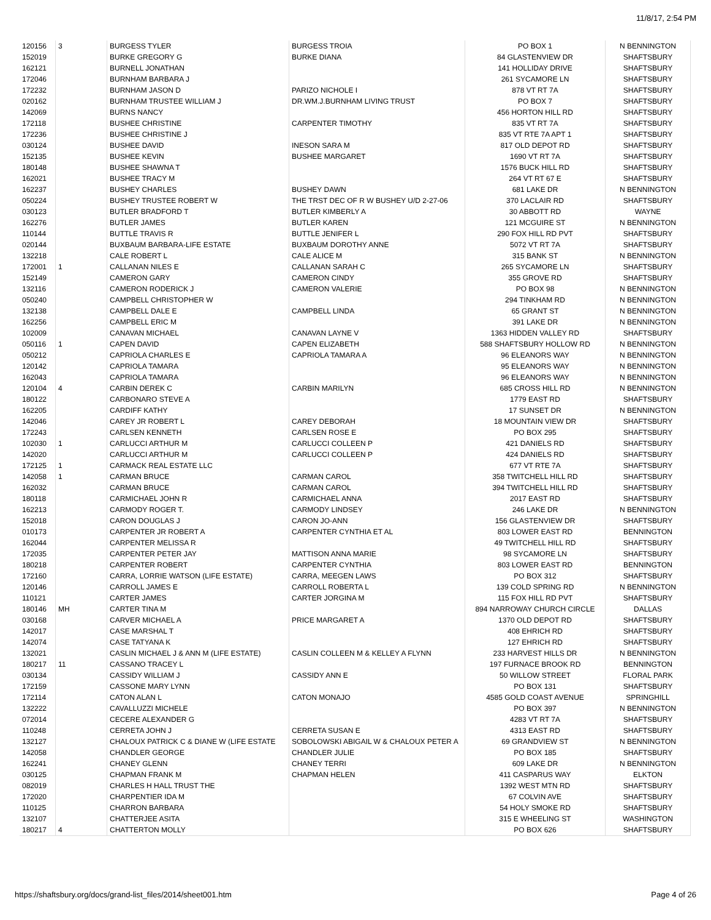11/8/17, 2:54 PM
| 120156 | 3 | BURGESS TYLER | BURGESS TROIA | PO BOX 1 | N BENNINGTON |
| 152019 | | BURKE GREGORY G | BURKE DIANA | 84 GLASTENVIEW DR | SHAFTSBURY |
| 162121 | | BURNELL JONATHAN | | 141 HOLLIDAY DRIVE | SHAFTSBURY |
| 172046 | | BURNHAM BARBARA J | | 261 SYCAMORE LN | SHAFTSBURY |
| 172232 | | BURNHAM JASON D | PARIZO NICHOLE I | 878 VT RT 7A | SHAFTSBURY |
| 020162 | | BURNHAM TRUSTEE WILLIAM J | DR.WM.J.BURNHAM LIVING TRUST | PO BOX 7 | SHAFTSBURY |
| 142069 | | BURNS NANCY | | 456 HORTON HILL RD | SHAFTSBURY |
| 172118 | | BUSHEE CHRISTINE | CARPENTER TIMOTHY | 835 VT RT 7A | SHAFTSBURY |
| 172236 | | BUSHEE CHRISTINE J | | 835 VT RTE 7A APT 1 | SHAFTSBURY |
| 030124 | | BUSHEE DAVID | INESON SARA M | 817 OLD DEPOT RD | SHAFTSBURY |
| 152135 | | BUSHEE KEVIN | BUSHEE MARGARET | 1690 VT RT 7A | SHAFTSBURY |
| 180148 | | BUSHEE SHAWNA T | | 1576 BUCK HILL RD | SHAFTSBURY |
| 162021 | | BUSHEE TRACY M | | 264 VT RT 67 E | SHAFTSBURY |
| 162237 | | BUSHEY CHARLES | BUSHEY DAWN | 681 LAKE DR | N BENNINGTON |
| 050224 | | BUSHEY TRUSTEE ROBERT W | THE TRST DEC OF R W BUSHEY U/D 2-27-06 | 370 LACLAIR RD | SHAFTSBURY |
| 030123 | | BUTLER BRADFORD T | BUTLER KIMBERLY A | 30 ABBOTT RD | WAYNE |
| 162276 | | BUTLER JAMES | BUTLER KAREN | 121 MCGUIRE ST | N BENNINGTON |
| 110144 | | BUTTLE TRAVIS R | BUTTLE JENIFER L | 290 FOX HILL RD PVT | SHAFTSBURY |
| 020144 | | BUXBAUM BARBARA-LIFE ESTATE | BUXBAUM DOROTHY ANNE | 5072 VT RT 7A | SHAFTSBURY |
| 132218 | | CALE ROBERT L | CALE ALICE M | 315 BANK ST | N BENNINGTON |
| 172001 | 1 | CALLANAN NILES E | CALLANAN SARAH C | 265 SYCAMORE LN | SHAFTSBURY |
| 152149 | | CAMERON GARY | CAMERON CINDY | 355 GROVE RD | SHAFTSBURY |
| 132116 | | CAMERON RODERICK J | CAMERON VALERIE | PO BOX 98 | N BENNINGTON |
| 050240 | | CAMPBELL CHRISTOPHER W | | 294 TINKHAM RD | N BENNINGTON |
| 132138 | | CAMPBELL DALE E | CAMPBELL LINDA | 65 GRANT ST | N BENNINGTON |
| 162256 | | CAMPBELL ERIC M | | 391 LAKE DR | N BENNINGTON |
| 102009 | | CANAVAN MICHAEL | CANAVAN LAYNE V | 1363 HIDDEN VALLEY RD | SHAFTSBURY |
| 050116 | 1 | CAPEN DAVID | CAPEN ELIZABETH | 588 SHAFTSBURY HOLLOW RD | N BENNINGTON |
| 050212 | | CAPRIOLA CHARLES E | CAPRIOLA TAMARA A | 96 ELEANORS WAY | N BENNINGTON |
| 120142 | | CAPRIOLA TAMARA | | 95 ELEANORS WAY | N BENNINGTON |
| 162043 | | CAPRIOLA TAMARA | | 96 ELEANORS WAY | N BENNINGTON |
| 120104 | 4 | CARBIN DEREK C | CARBIN MARILYN | 685 CROSS HILL RD | N BENNINGTON |
| 180122 | | CARBONARO STEVE A | | 1779 EAST RD | SHAFTSBURY |
| 162205 | | CARDIFF KATHY | | 17 SUNSET DR | N BENNINGTON |
| 142046 | | CAREY JR ROBERT L | CAREY DEBORAH | 18 MOUNTAIN VIEW DR | SHAFTSBURY |
| 172243 | | CARLSEN KENNETH | CARLSEN ROSE E | PO BOX 295 | SHAFTSBURY |
| 102030 | 1 | CARLUCCI ARTHUR M | CARLUCCI COLLEEN P | 421 DANIELS RD | SHAFTSBURY |
| 142020 | | CARLUCCI ARTHUR M | CARLUCCI COLLEEN P | 424 DANIELS RD | SHAFTSBURY |
| 172125 | 1 | CARMACK REAL ESTATE LLC | | 677 VT RTE 7A | SHAFTSBURY |
| 142058 | 1 | CARMAN BRUCE | CARMAN CAROL | 358 TWITCHELL HILL RD | SHAFTSBURY |
| 162032 | | CARMAN BRUCE | CARMAN CAROL | 394 TWITCHELL HILL RD | SHAFTSBURY |
| 180118 | | CARMICHAEL JOHN R | CARMICHAEL ANNA | 2017 EAST RD | SHAFTSBURY |
| 162213 | | CARMODY ROGER T. | CARMODY LINDSEY | 246 LAKE DR | N BENNINGTON |
| 152018 | | CARON DOUGLAS J | CARON JO-ANN | 156 GLASTENVIEW DR | SHAFTSBURY |
| 010173 | | CARPENTER JR ROBERT A | CARPENTER CYNTHIA ET AL | 803 LOWER EAST RD | BENNINGTON |
| 162044 | | CARPENTER MELISSA R | | 49 TWITCHELL HILL RD | SHAFTSBURY |
| 172035 | | CARPENTER PETER JAY | MATTISON ANNA MARIE | 98 SYCAMORE LN | SHAFTSBURY |
| 180218 | | CARPENTER ROBERT | CARPENTER CYNTHIA | 803 LOWER EAST RD | BENNINGTON |
| 172160 | | CARRA, LORRIE WATSON (LIFE ESTATE) | CARRA, MEEGEN LAWS | PO BOX 312 | SHAFTSBURY |
| 120146 | | CARROLL JAMES E | CARROLL ROBERTA L | 139 COLD SPRING RD | N BENNINGTON |
| 110121 | | CARTER JAMES | CARTER JORGINA M | 115 FOX HILL RD PVT | SHAFTSBURY |
| 180146 | MH | CARTER TINA M | | 894 NARROWAY CHURCH CIRCLE | DALLAS |
| 030168 | | CARVER MICHAEL A | PRICE MARGARET A | 1370 OLD DEPOT RD | SHAFTSBURY |
| 142017 | | CASE MARSHAL T | | 408 EHRICH RD | SHAFTSBURY |
| 142074 | | CASE TATYANA K | | 127 EHRICH RD | SHAFTSBURY |
| 132021 | | CASLIN MICHAEL J & ANN M (LIFE ESTATE) | CASLIN COLLEEN M & KELLEY A FLYNN | 233 HARVEST HILLS DR | N BENNINGTON |
| 180217 | 11 | CASSANO TRACEY L | | 197 FURNACE BROOK RD | BENNINGTON |
| 030134 | | CASSIDY WILLIAM J | CASSIDY ANN E | 50 WILLOW STREET | FLORAL PARK |
| 172159 | | CASSONE MARY LYNN | | PO BOX 131 | SHAFTSBURY |
| 172114 | | CATON ALAN L | CATON MONAJO | 4585 GOLD COAST AVENUE | SPRINGHILL |
| 132222 | | CAVALLUZZI MICHELE | | PO BOX 397 | N BENNINGTON |
| 072014 | | CECERE ALEXANDER G | | 4283 VT RT 7A | SHAFTSBURY |
| 110248 | | CERRETA JOHN J | CERRETA SUSAN E | 4313 EAST RD | SHAFTSBURY |
| 132127 | | CHALOUX PATRICK C & DIANE W (LIFE ESTATE | SOBOLOWSKI ABIGAIL W & CHALOUX PETER A | 69 GRANDVIEW ST | N BENNINGTON |
| 142058 | | CHANDLER GEORGE | CHANDLER JULIE | PO BOX 185 | SHAFTSBURY |
| 162241 | | CHANEY GLENN | CHANEY TERRI | 609 LAKE DR | N BENNINGTON |
| 030125 | | CHAPMAN FRANK M | CHAPMAN HELEN | 411 CASPARUS WAY | ELKTON |
| 082019 | | CHARLES H HALL TRUST THE | | 1392 WEST MTN RD | SHAFTSBURY |
| 172020 | | CHARPENTIER IDA M | | 67 COLVIN AVE | SHAFTSBURY |
| 110125 | | CHARRON BARBARA | | 54 HOLY SMOKE RD | SHAFTSBURY |
| 132107 | | CHATTERJEE ASITA | | 315 E WHEELING ST | WASHINGTON |
| 180217 | 4 | CHATTERTON MOLLY | | PO BOX 626 | SHAFTSBURY |
https://shaftsbury.org/docs/grand-list_files/2014/sheet001.htm Page 4 of 26